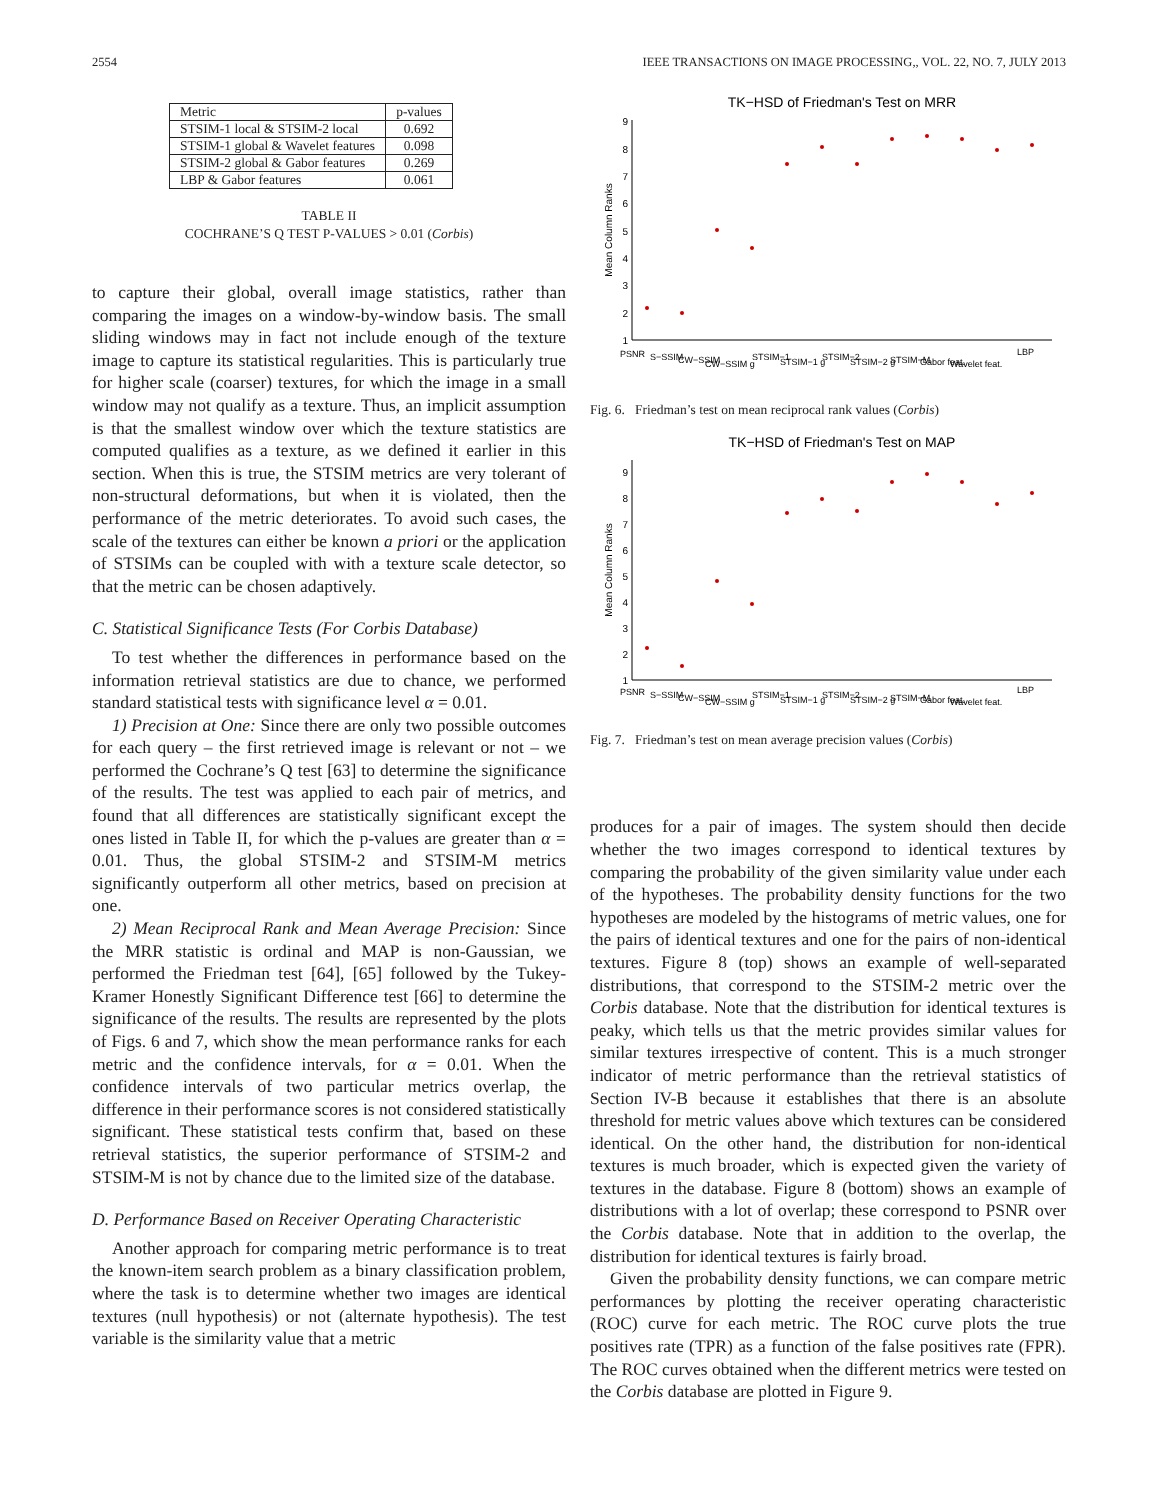2554 IEEE TRANSACTIONS ON IMAGE PROCESSING,, VOL. 22, NO. 7, JULY 2013
| Metric | p-values |
| --- | --- |
| STSIM-1 local & STSIM-2 local | 0.692 |
| STSIM-1 global & Wavelet features | 0.098 |
| STSIM-2 global & Gabor features | 0.269 |
| LBP & Gabor features | 0.061 |
TABLE II
COCHRANE’S Q TEST P-VALUES > 0.01 (Corbis)
to capture their global, overall image statistics, rather than comparing the images on a window-by-window basis. The small sliding windows may in fact not include enough of the texture image to capture its statistical regularities. This is particularly true for higher scale (coarser) textures, for which the image in a small window may not qualify as a texture. Thus, an implicit assumption is that the smallest window over which the texture statistics are computed qualifies as a texture, as we defined it earlier in this section. When this is true, the STSIM metrics are very tolerant of non-structural deformations, but when it is violated, then the performance of the metric deteriorates. To avoid such cases, the scale of the textures can either be known a priori or the application of STSIMs can be coupled with with a texture scale detector, so that the metric can be chosen adaptively.
C. Statistical Significance Tests (For Corbis Database)
To test whether the differences in performance based on the information retrieval statistics are due to chance, we performed standard statistical tests with significance level α = 0.01.
1) Precision at One: Since there are only two possible outcomes for each query – the first retrieved image is relevant or not – we performed the Cochrane’s Q test [63] to determine the significance of the results. The test was applied to each pair of metrics, and found that all differences are statistically significant except the ones listed in Table II, for which the p-values are greater than α = 0.01. Thus, the global STSIM-2 and STSIM-M metrics significantly outperform all other metrics, based on precision at one.
2) Mean Reciprocal Rank and Mean Average Precision: Since the MRR statistic is ordinal and MAP is non-Gaussian, we performed the Friedman test [64], [65] followed by the Tukey-Kramer Honestly Significant Difference test [66] to determine the significance of the results. The results are represented by the plots of Figs. 6 and 7, which show the mean performance ranks for each metric and the confidence intervals, for α = 0.01. When the confidence intervals of two particular metrics overlap, the difference in their performance scores is not considered statistically significant. These statistical tests confirm that, based on these retrieval statistics, the superior performance of STSIM-2 and STSIM-M is not by chance due to the limited size of the database.
D. Performance Based on Receiver Operating Characteristic
Another approach for comparing metric performance is to treat the known-item search problem as a binary classification problem, where the task is to determine whether two images are identical textures (null hypothesis) or not (alternate hypothesis). The test variable is the similarity value that a metric
TK−HSD of Friedman's Test on MRR
1
2
3
4
5
6
7
8
9
Mean Column Ranks
PSNR
S−SSIM
CW−SSIM
CW−SSIM g
STSIM−1
STSIM−1 g
STSIM−2
STSIM−2 g
STSIM−M
Gabor feat.
Wavelet feat.
LBP
Fig. 6. Friedman’s test on mean reciprocal rank values (Corbis)
TK−HSD of Friedman's Test on MAP
1
2
3
4
5
6
7
8
9
Mean Column Ranks
PSNR
S−SSIM
CW−SSIM
CW−SSIM g
STSIM−1
STSIM−1 g
STSIM−2
STSIM−2 g
STSIM−M
Gabor feat.
Wavelet feat.
LBP
Fig. 7. Friedman’s test on mean average precision values (Corbis)
produces for a pair of images. The system should then decide whether the two images correspond to identical textures by comparing the probability of the given similarity value under each of the hypotheses. The probability density functions for the two hypotheses are modeled by the histograms of metric values, one for the pairs of identical textures and one for the pairs of non-identical textures. Figure 8 (top) shows an example of well-separated distributions, that correspond to the STSIM-2 metric over the Corbis database. Note that the distribution for identical textures is peaky, which tells us that the metric provides similar values for similar textures irrespective of content. This is a much stronger indicator of metric performance than the retrieval statistics of Section IV-B because it establishes that there is an absolute threshold for metric values above which textures can be considered identical. On the other hand, the distribution for non-identical textures is much broader, which is expected given the variety of textures in the database. Figure 8 (bottom) shows an example of distributions with a lot of overlap; these correspond to PSNR over the Corbis database. Note that in addition to the overlap, the distribution for identical textures is fairly broad.
Given the probability density functions, we can compare metric performances by plotting the receiver operating characteristic (ROC) curve for each metric. The ROC curve plots the true positives rate (TPR) as a function of the false positives rate (FPR). The ROC curves obtained when the different metrics were tested on the Corbis database are plotted in Figure 9.